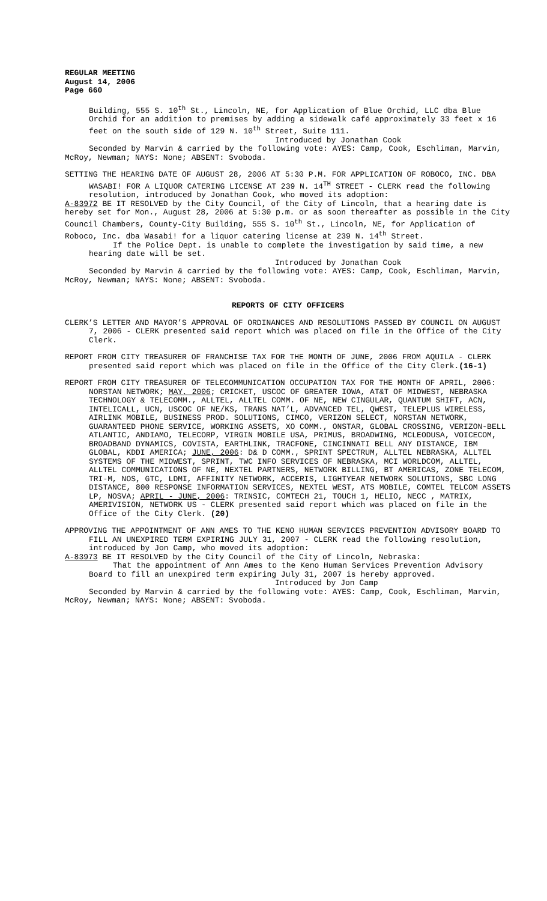REGULAR MEETING
August 14, 2006
Page 660
Building, 555 S. 10<sup>th</sup> St., Lincoln, NE, for Application of Blue Orchid, LLC dba Blue Orchid for an addition to premises by adding a sidewalk café approximately 33 feet x 16 feet on the south side of 129 N. 10<sup>th</sup> Street, Suite 111.
Introduced by Jonathan Cook
Seconded by Marvin & carried by the following vote: AYES: Camp, Cook, Eschliman, Marvin, McRoy, Newman; NAYS: None; ABSENT: Svoboda.
SETTING THE HEARING DATE OF AUGUST 28, 2006 AT 5:30 P.M. FOR APPLICATION OF ROBOCO, INC. DBA WASABI! FOR A LIQUOR CATERING LICENSE AT 239 N. 14<sup>TH</sup> STREET - CLERK read the following resolution, introduced by Jonathan Cook, who moved its adoption:
A-83972 BE IT RESOLVED by the City Council, of the City of Lincoln, that a hearing date is hereby set for Mon., August 28, 2006 at 5:30 p.m. or as soon thereafter as possible in the City Council Chambers, County-City Building, 555 S. 10<sup>th</sup> St., Lincoln, NE, for Application of Roboco, Inc. dba Wasabi! for a liquor catering license at 239 N. 14<sup>th</sup> Street.
If the Police Dept. is unable to complete the investigation by said time, a new hearing date will be set.
Introduced by Jonathan Cook
Seconded by Marvin & carried by the following vote: AYES: Camp, Cook, Eschliman, Marvin, McRoy, Newman; NAYS: None; ABSENT: Svoboda.
REPORTS OF CITY OFFICERS
CLERK’S LETTER AND MAYOR’S APPROVAL OF ORDINANCES AND RESOLUTIONS PASSED BY COUNCIL ON AUGUST 7, 2006 - CLERK presented said report which was placed on file in the Office of the City Clerk.
REPORT FROM CITY TREASURER OF FRANCHISE TAX FOR THE MONTH OF JUNE, 2006 FROM AQUILA - CLERK presented said report which was placed on file in the Office of the City Clerk.(16-1)
REPORT FROM CITY TREASURER OF TELECOMMUNICATION OCCUPATION TAX FOR THE MONTH OF APRIL, 2006: NORSTAN NETWORK; MAY, 2006; CRICKET, USCOC OF GREATER IOWA, AT&T OF MIDWEST, NEBRASKA TECHNOLOGY & TELECOMM., ALLTEL, ALLTEL COMM. OF NE, NEW CINGULAR, QUANTUM SHIFT, ACN, INTELICALL, UCN, USCOC OF NE/KS, TRANS NAT’L, ADVANCED TEL, QWEST, TELEPLUS WIRELESS, AIRLINK MOBILE, BUSINESS PROD. SOLUTIONS, CIMCO, VERIZON SELECT, NORSTAN NETWORK, GUARANTEED PHONE SERVICE, WORKING ASSETS, XO COMM., ONSTAR, GLOBAL CROSSING, VERIZON-BELL ATLANTIC, ANDIAMO, TELECORP, VIRGIN MOBILE USA, PRIMUS, BROADWING, MCLEODUSA, VOICECOM, BROADBAND DYNAMICS, COVISTA, EARTHLINK, TRACFONE, CINCINNATI BELL ANY DISTANCE, IBM GLOBAL, KDDI AMERICA; JUNE, 2006: D& D COMM., SPRINT SPECTRUM, ALLTEL NEBRASKA, ALLTEL SYSTEMS OF THE MIDWEST, SPRINT, TWC INFO SERVICES OF NEBRASKA, MCI WORLDCOM, ALLTEL, ALLTEL COMMUNICATIONS OF NE, NEXTEL PARTNERS, NETWORK BILLING, BT AMERICAS, ZONE TELECOM, TRI-M, NOS, GTC, LDMI, AFFINITY NETWORK, ACCERIS, LIGHTYEAR NETWORK SOLUTIONS, SBC LONG DISTANCE, 800 RESPONSE INFORMATION SERVICES, NEXTEL WEST, ATS MOBILE, COMTEL TELCOM ASSETS LP, NOSVA; APRIL - JUNE, 2006: TRINSIC, COMTECH 21, TOUCH 1, HELIO, NECC , MATRIX, AMERIVISION, NETWORK US - CLERK presented said report which was placed on file in the Office of the City Clerk. (20)
APPROVING THE APPOINTMENT OF ANN AMES TO THE KENO HUMAN SERVICES PREVENTION ADVISORY BOARD TO FILL AN UNEXPIRED TERM EXPIRING JULY 31, 2007 - CLERK read the following resolution, introduced by Jon Camp, who moved its adoption:
A-83973 BE IT RESOLVED by the City Council of the City of Lincoln, Nebraska:
That the appointment of Ann Ames to the Keno Human Services Prevention Advisory Board to fill an unexpired term expiring July 31, 2007 is hereby approved.
Introduced by Jon Camp
Seconded by Marvin & carried by the following vote: AYES: Camp, Cook, Eschliman, Marvin, McRoy, Newman; NAYS: None; ABSENT: Svoboda.